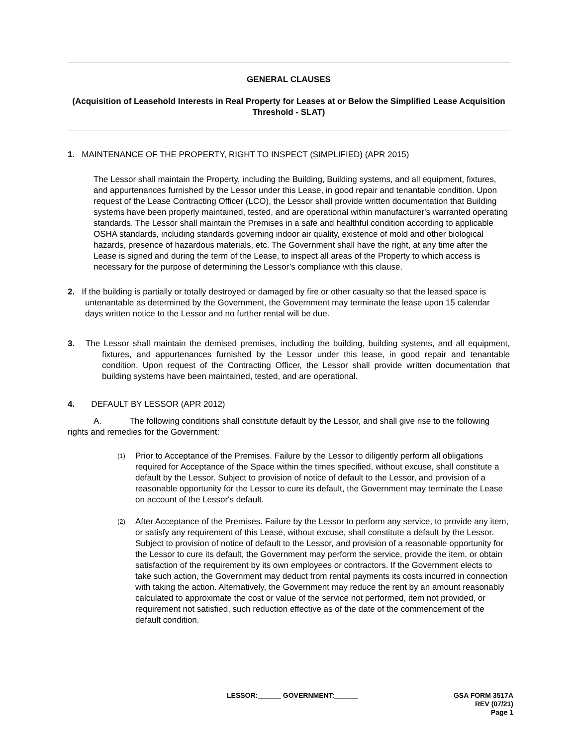GENERAL CLAUSES
(Acquisition of Leasehold Interests in Real Property for Leases at or Below the Simplified Lease Acquisition Threshold - SLAT)
1. MAINTENANCE OF THE PROPERTY, RIGHT TO INSPECT (SIMPLIFIED) (APR 2015)
The Lessor shall maintain the Property, including the Building, Building systems, and all equipment, fixtures, and appurtenances furnished by the Lessor under this Lease, in good repair and tenantable condition. Upon request of the Lease Contracting Officer (LCO), the Lessor shall provide written documentation that Building systems have been properly maintained, tested, and are operational within manufacturer's warranted operating standards. The Lessor shall maintain the Premises in a safe and healthful condition according to applicable OSHA standards, including standards governing indoor air quality, existence of mold and other biological hazards, presence of hazardous materials, etc. The Government shall have the right, at any time after the Lease is signed and during the term of the Lease, to inspect all areas of the Property to which access is necessary for the purpose of determining the Lessor’s compliance with this clause.
2. If the building is partially or totally destroyed or damaged by fire or other casualty so that the leased space is untenantable as determined by the Government, the Government may terminate the lease upon 15 calendar days written notice to the Lessor and no further rental will be due.
3. The Lessor shall maintain the demised premises, including the building, building systems, and all equipment, fixtures, and appurtenances furnished by the Lessor under this lease, in good repair and tenantable condition. Upon request of the Contracting Officer, the Lessor shall provide written documentation that building systems have been maintained, tested, and are operational.
4. DEFAULT BY LESSOR (APR 2012)
A. The following conditions shall constitute default by the Lessor, and shall give rise to the following rights and remedies for the Government:
(1)
Prior to Acceptance of the Premises. Failure by the Lessor to diligently perform all obligations required for Acceptance of the Space within the times specified, without excuse, shall constitute a default by the Lessor. Subject to provision of notice of default to the Lessor, and provision of a reasonable opportunity for the Lessor to cure its default, the Government may terminate the Lease on account of the Lessor's default.
(2)
After Acceptance of the Premises. Failure by the Lessor to perform any service, to provide any item, or satisfy any requirement of this Lease, without excuse, shall constitute a default by the Lessor. Subject to provision of notice of default to the Lessor, and provision of a reasonable opportunity for the Lessor to cure its default, the Government may perform the service, provide the item, or obtain satisfaction of the requirement by its own employees or contractors. If the Government elects to take such action, the Government may deduct from rental payments its costs incurred in connection with taking the action. Alternatively, the Government may reduce the rent by an amount reasonably calculated to approximate the cost or value of the service not performed, item not provided, or requirement not satisfied, such reduction effective as of the date of the commencement of the default condition.
LESSOR:______ GOVERNMENT:______ GSA FORM 3517A
REV (07/21)
Page 1